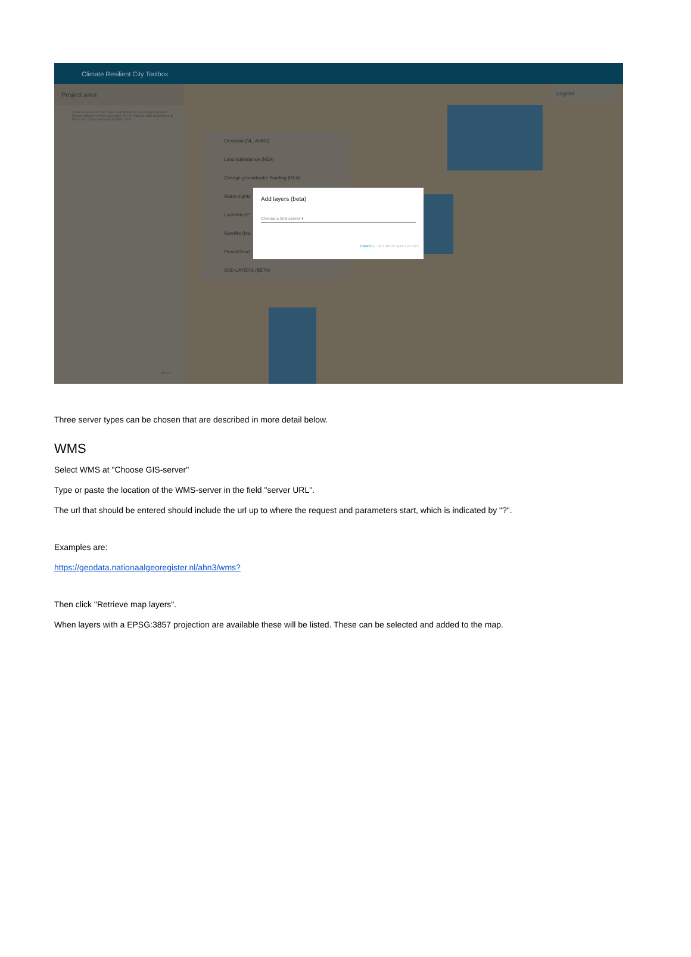Climate Resilient City Toolbox
Project area
Draw an area on the map encompassing the project location. Select polygon button and click on the map to start drawing and finish the project area by double click.
NEXT
Legend
Elevation (NL, AHN2)
Land subsidence (KEA)
Change groundwater flooding (KEA)
Warm nights
Luchtfoto (P
Satellite (Ma
Pluvial flood
ADD LAYERS (BETA)
Add layers (beta)
Choose a GIS-server ▾
CANCEL RETRIEVE MAP LAYERS
Three server types can be chosen that are described in more detail below.
WMS
Select WMS at "Choose GIS-server"
Type or paste the location of the WMS-server in the field "server URL".
The url that should be entered should include the url up to where the request and parameters start, which is indicated by "?".
Examples are:
https://geodata.nationaalgeoregister.nl/ahn3/wms?
Then click "Retrieve map layers".
When layers with a EPSG:3857 projection are available these will be listed. These can be selected and added to the map.